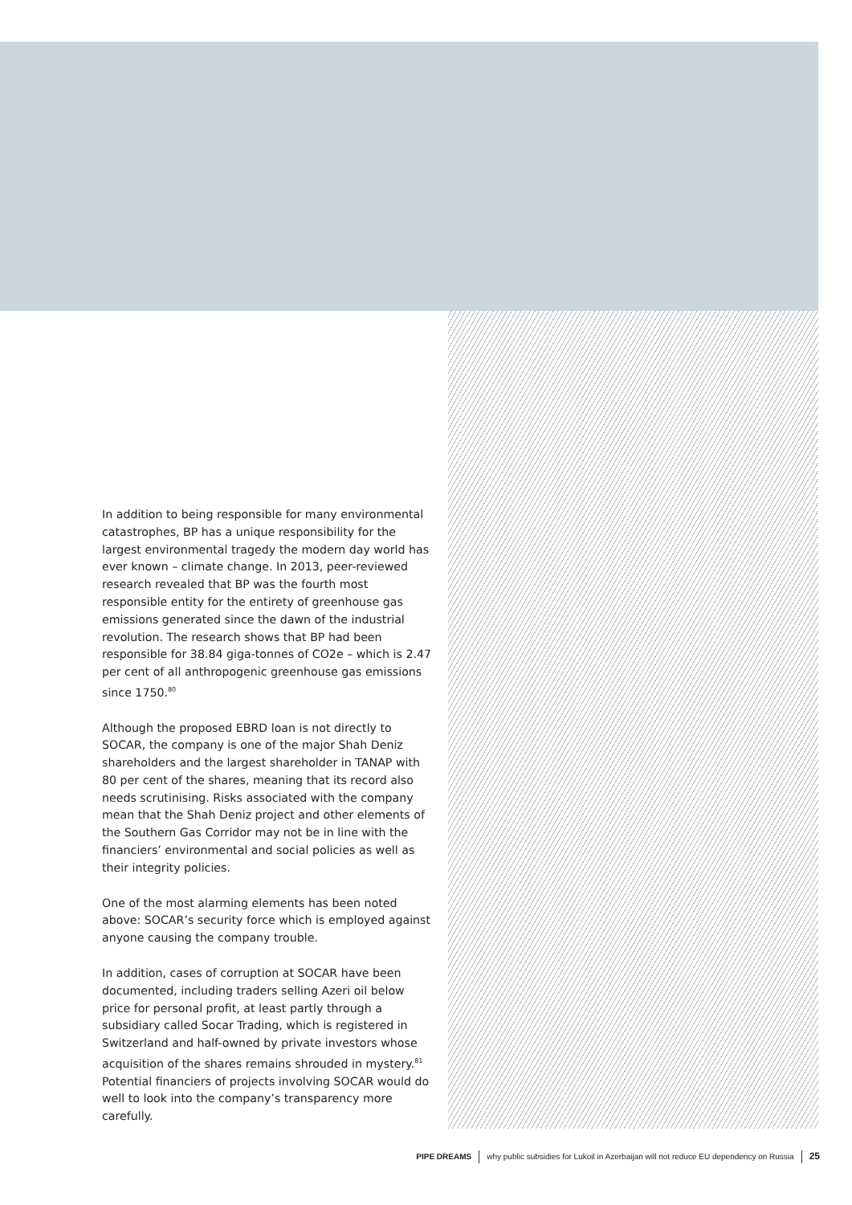In addition to being responsible for many environmental catastrophes, BP has a unique responsibility for the largest environmental tragedy the modern day world has ever known – climate change. In 2013, peer-reviewed research revealed that BP was the fourth most responsible entity for the entirety of greenhouse gas emissions generated since the dawn of the industrial revolution. The research shows that BP had been responsible for 38.84 giga-tonnes of CO2e – which is 2.47 per cent of all anthropogenic greenhouse gas emissions since 1750.<sup>80</sup>
Although the proposed EBRD loan is not directly to SOCAR, the company is one of the major Shah Deniz shareholders and the largest shareholder in TANAP with 80 per cent of the shares, meaning that its record also needs scrutinising. Risks associated with the company mean that the Shah Deniz project and other elements of the Southern Gas Corridor may not be in line with the financiers’ environmental and social policies as well as their integrity policies.
One of the most alarming elements has been noted above: SOCAR’s security force which is employed against anyone causing the company trouble.
In addition, cases of corruption at SOCAR have been documented, including traders selling Azeri oil below price for personal profit, at least partly through a subsidiary called Socar Trading, which is registered in Switzerland and half-owned by private investors whose acquisition of the shares remains shrouded in mystery.<sup>81</sup> Potential financiers of projects involving SOCAR would do well to look into the company’s transparency more carefully.
PIPE DREAMS why public subsidies for Lukoil in Azerbaijan will not reduce EU dependency on Russia 25